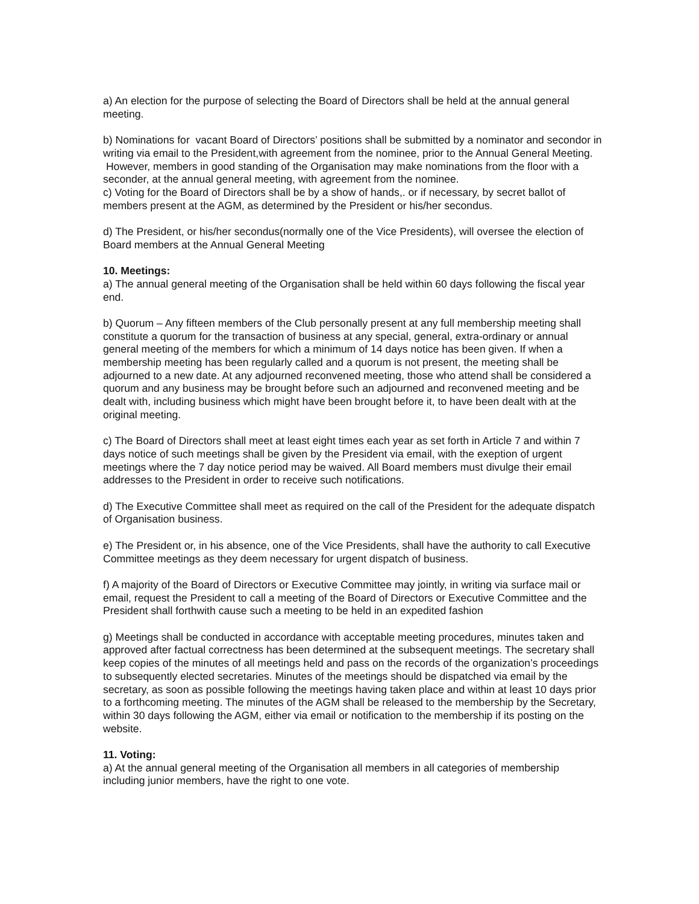a) An election for the purpose of selecting the Board of Directors shall be held at the annual general meeting.
b) Nominations for vacant Board of Directors’ positions shall be submitted by a nominator and secondor in writing via email to the President,with agreement from the nominee, prior to the Annual General Meeting. However, members in good standing of the Organisation may make nominations from the floor with a seconder, at the annual general meeting, with agreement from the nominee.
c) Voting for the Board of Directors shall be by a show of hands,. or if necessary, by secret ballot of members present at the AGM, as determined by the President or his/her secondus.
d) The President, or his/her secondus(normally one of the Vice Presidents), will oversee the election of Board members at the Annual General Meeting
10. Meetings:
a) The annual general meeting of the Organisation shall be held within 60 days following the fiscal year end.
b) Quorum – Any fifteen members of the Club personally present at any full membership meeting shall constitute a quorum for the transaction of business at any special, general, extra-ordinary or annual general meeting of the members for which a minimum of 14 days notice has been given. If when a membership meeting has been regularly called and a quorum is not present, the meeting shall be adjourned to a new date. At any adjourned reconvened meeting, those who attend shall be considered a quorum and any business may be brought before such an adjourned and reconvened meeting and be dealt with, including business which might have been brought before it, to have been dealt with at the original meeting.
c) The Board of Directors shall meet at least eight times each year as set forth in Article 7 and within 7 days notice of such meetings shall be given by the President via email, with the exeption of urgent meetings where the 7 day notice period may be waived. All Board members must divulge their email addresses to the President in order to receive such notifications.
d) The Executive Committee shall meet as required on the call of the President for the adequate dispatch of Organisation business.
e) The President or, in his absence, one of the Vice Presidents, shall have the authority to call Executive Committee meetings as they deem necessary for urgent dispatch of business.
f) A majority of the Board of Directors or Executive Committee may jointly, in writing via surface mail or email, request the President to call a meeting of the Board of Directors or Executive Committee and the President shall forthwith cause such a meeting to be held in an expedited fashion
g) Meetings shall be conducted in accordance with acceptable meeting procedures, minutes taken and approved after factual correctness has been determined at the subsequent meetings. The secretary shall keep copies of the minutes of all meetings held and pass on the records of the organization’s proceedings to subsequently elected secretaries. Minutes of the meetings should be dispatched via email by the secretary, as soon as possible following the meetings having taken place and within at least 10 days prior to a forthcoming meeting. The minutes of the AGM shall be released to the membership by the Secretary, within 30 days following the AGM, either via email or notification to the membership if its posting on the website.
11. Voting:
a) At the annual general meeting of the Organisation all members in all categories of membership including junior members, have the right to one vote.